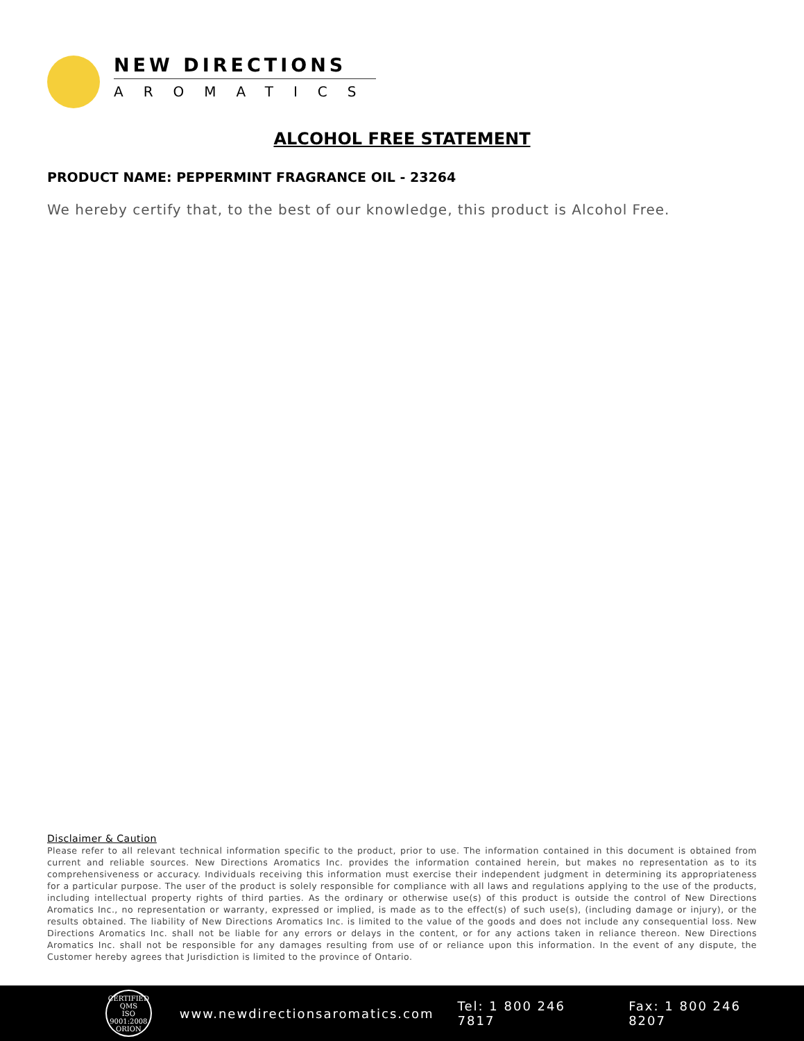NEW DIRECTIONS
AROMATICS
ALCOHOL FREE STATEMENT
PRODUCT NAME: PEPPERMINT FRAGRANCE OIL - 23264
We hereby certify that, to the best of our knowledge, this product is Alcohol Free.
Disclaimer & Caution
Please refer to all relevant technical information specific to the product, prior to use. The information contained in this document is obtained from current and reliable sources. New Directions Aromatics Inc. provides the information contained herein, but makes no representation as to its comprehensiveness or accuracy. Individuals receiving this information must exercise their independent judgment in determining its appropriateness for a particular purpose. The user of the product is solely responsible for compliance with all laws and regulations applying to the use of the products, including intellectual property rights of third parties. As the ordinary or otherwise use(s) of this product is outside the control of New Directions Aromatics Inc., no representation or warranty, expressed or implied, is made as to the effect(s) of such use(s), (including damage or injury), or the results obtained. The liability of New Directions Aromatics Inc. is limited to the value of the goods and does not include any consequential loss. New Directions Aromatics Inc. shall not be liable for any errors or delays in the content, or for any actions taken in reliance thereon. New Directions Aromatics Inc. shall not be responsible for any damages resulting from use of or reliance upon this information. In the event of any dispute, the Customer hereby agrees that Jurisdiction is limited to the province of Ontario.
CERTIFIED QMS
ISO
9001:2008
ORION
www.newdirectionsaromatics.com Tel: 1 800 246 7817 Fax: 1 800 246 8207